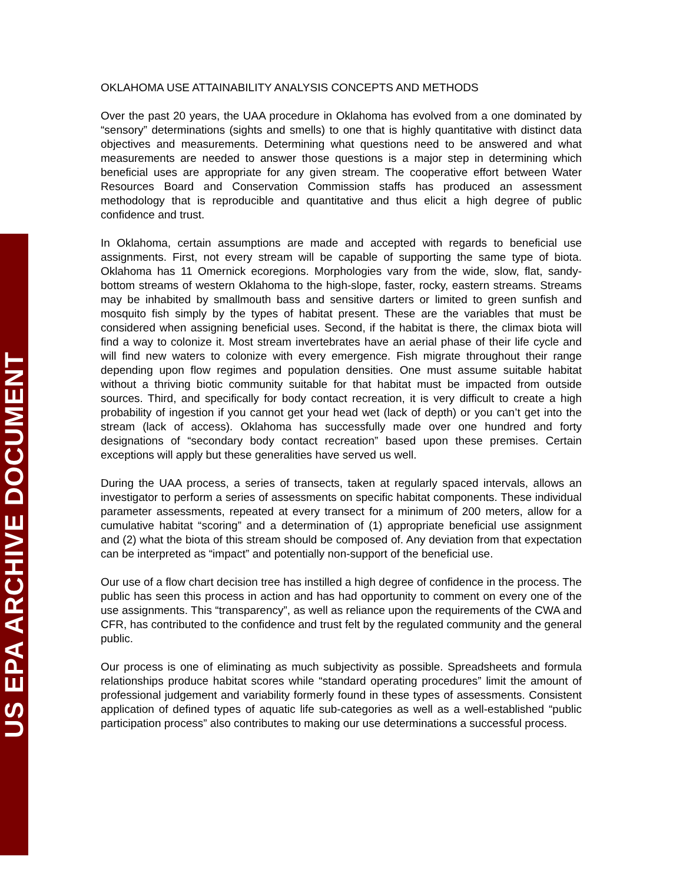US EPA ARCHIVE DOCUMENT
OKLAHOMA USE ATTAINABILITY ANALYSIS CONCEPTS AND METHODS
Over the past 20 years, the UAA procedure in Oklahoma has evolved from a one dominated by “sensory” determinations (sights and smells) to one that is highly quantitative with distinct data objectives and measurements. Determining what questions need to be answered and what measurements are needed to answer those questions is a major step in determining which beneficial uses are appropriate for any given stream. The cooperative effort between Water Resources Board and Conservation Commission staffs has produced an assessment methodology that is reproducible and quantitative and thus elicit a high degree of public confidence and trust.
In Oklahoma, certain assumptions are made and accepted with regards to beneficial use assignments. First, not every stream will be capable of supporting the same type of biota. Oklahoma has 11 Omernick ecoregions. Morphologies vary from the wide, slow, flat, sandy-bottom streams of western Oklahoma to the high-slope, faster, rocky, eastern streams. Streams may be inhabited by smallmouth bass and sensitive darters or limited to green sunfish and mosquito fish simply by the types of habitat present. These are the variables that must be considered when assigning beneficial uses. Second, if the habitat is there, the climax biota will find a way to colonize it. Most stream invertebrates have an aerial phase of their life cycle and will find new waters to colonize with every emergence. Fish migrate throughout their range depending upon flow regimes and population densities. One must assume suitable habitat without a thriving biotic community suitable for that habitat must be impacted from outside sources. Third, and specifically for body contact recreation, it is very difficult to create a high probability of ingestion if you cannot get your head wet (lack of depth) or you can’t get into the stream (lack of access). Oklahoma has successfully made over one hundred and forty designations of “secondary body contact recreation” based upon these premises. Certain exceptions will apply but these generalities have served us well.
During the UAA process, a series of transects, taken at regularly spaced intervals, allows an investigator to perform a series of assessments on specific habitat components. These individual parameter assessments, repeated at every transect for a minimum of 200 meters, allow for a cumulative habitat “scoring” and a determination of (1) appropriate beneficial use assignment and (2) what the biota of this stream should be composed of. Any deviation from that expectation can be interpreted as “impact” and potentially non-support of the beneficial use.
Our use of a flow chart decision tree has instilled a high degree of confidence in the process. The public has seen this process in action and has had opportunity to comment on every one of the use assignments. This “transparency”, as well as reliance upon the requirements of the CWA and CFR, has contributed to the confidence and trust felt by the regulated community and the general public.
Our process is one of eliminating as much subjectivity as possible. Spreadsheets and formula relationships produce habitat scores while “standard operating procedures” limit the amount of professional judgement and variability formerly found in these types of assessments. Consistent application of defined types of aquatic life sub-categories as well as a well-established “public participation process” also contributes to making our use determinations a successful process.